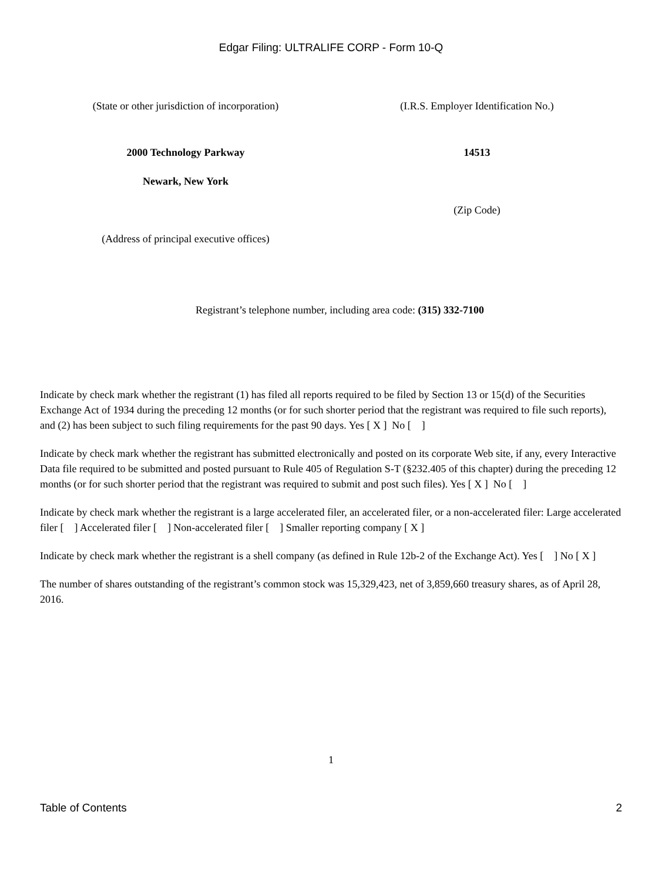Edgar Filing: ULTRALIFE CORP - Form 10-Q
(State or other jurisdiction of incorporation) (I.R.S. Employer Identification No.)
2000 Technology Parkway 14513
Newark, New York
(Zip Code)
(Address of principal executive offices)
Registrant’s telephone number, including area code: (315) 332-7100
Indicate by check mark whether the registrant (1) has filed all reports required to be filed by Section 13 or 15(d) of the Securities Exchange Act of 1934 during the preceding 12 months (or for such shorter period that the registrant was required to file such reports), and (2) has been subject to such filing requirements for the past 90 days. Yes [ X ] No [ ]
Indicate by check mark whether the registrant has submitted electronically and posted on its corporate Web site, if any, every Interactive Data file required to be submitted and posted pursuant to Rule 405 of Regulation S-T (§232.405 of this chapter) during the preceding 12 months (or for such shorter period that the registrant was required to submit and post such files). Yes [ X ] No [ ]
Indicate by check mark whether the registrant is a large accelerated filer, an accelerated filer, or a non-accelerated filer: Large accelerated filer [ ] Accelerated filer [ ] Non-accelerated filer [ ] Smaller reporting company [ X ]
Indicate by check mark whether the registrant is a shell company (as defined in Rule 12b-2 of the Exchange Act). Yes [ ] No [ X ]
The number of shares outstanding of the registrant’s common stock was 15,329,423, net of 3,859,660 treasury shares, as of April 28, 2016.
1
Table of Contents 2